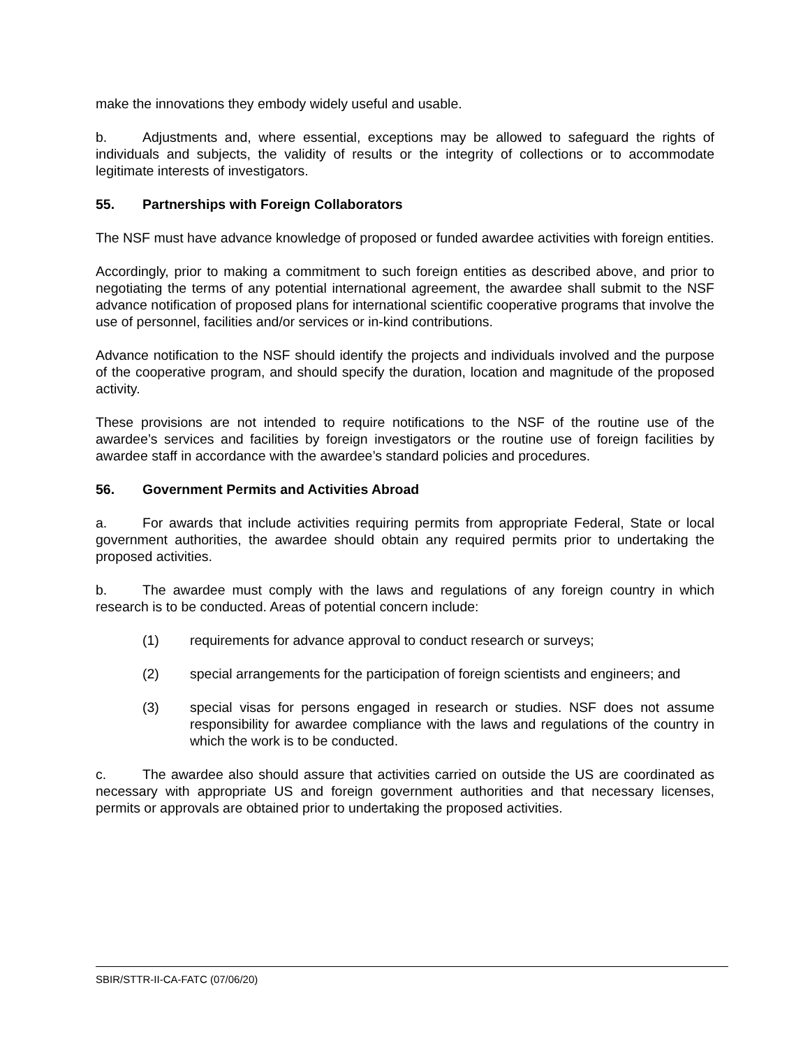make the innovations they embody widely useful and usable.
b. Adjustments and, where essential, exceptions may be allowed to safeguard the rights of individuals and subjects, the validity of results or the integrity of collections or to accommodate legitimate interests of investigators.
55. Partnerships with Foreign Collaborators
The NSF must have advance knowledge of proposed or funded awardee activities with foreign entities.
Accordingly, prior to making a commitment to such foreign entities as described above, and prior to negotiating the terms of any potential international agreement, the awardee shall submit to the NSF advance notification of proposed plans for international scientific cooperative programs that involve the use of personnel, facilities and/or services or in-kind contributions.
Advance notification to the NSF should identify the projects and individuals involved and the purpose of the cooperative program, and should specify the duration, location and magnitude of the proposed activity.
These provisions are not intended to require notifications to the NSF of the routine use of the awardee’s services and facilities by foreign investigators or the routine use of foreign facilities by awardee staff in accordance with the awardee’s standard policies and procedures.
56. Government Permits and Activities Abroad
a. For awards that include activities requiring permits from appropriate Federal, State or local government authorities, the awardee should obtain any required permits prior to undertaking the proposed activities.
b. The awardee must comply with the laws and regulations of any foreign country in which research is to be conducted. Areas of potential concern include:
(1) requirements for advance approval to conduct research or surveys;
(2) special arrangements for the participation of foreign scientists and engineers; and
(3) special visas for persons engaged in research or studies. NSF does not assume responsibility for awardee compliance with the laws and regulations of the country in which the work is to be conducted.
c. The awardee also should assure that activities carried on outside the US are coordinated as necessary with appropriate US and foreign government authorities and that necessary licenses, permits or approvals are obtained prior to undertaking the proposed activities.
SBIR/STTR-II-CA-FATC (07/06/20)